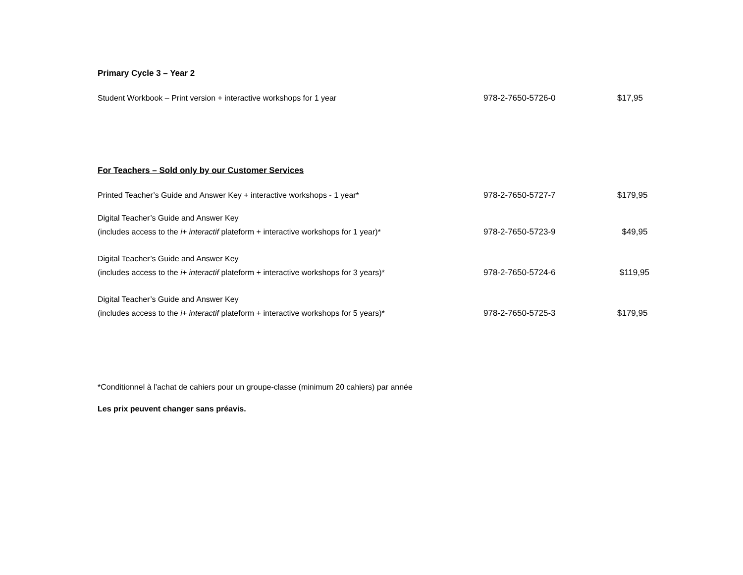Primary Cycle 3 – Year 2
| Student Workbook – Print version + interactive workshops for 1 year | 978-2-7650-5726-0 | $17,95 |
For Teachers – Sold only by our Customer Services
| Printed Teacher’s Guide and Answer Key + interactive workshops - 1 year* | 978-2-7650-5727-7 | $179,95 |
| Digital Teacher’s Guide and Answer Key (includes access to the i+ interactif plateform + interactive workshops for 1 year)* | 978-2-7650-5723-9 | $49,95 |
| Digital Teacher’s Guide and Answer Key (includes access to the i+ interactif plateform + interactive workshops for 3 years)* | 978-2-7650-5724-6 | $119,95 |
| Digital Teacher’s Guide and Answer Key (includes access to the i+ interactif plateform + interactive workshops for 5 years)* | 978-2-7650-5725-3 | $179,95 |
*Conditionnel à l’achat de cahiers pour un groupe-classe (minimum 20 cahiers) par année
Les prix peuvent changer sans préavis.